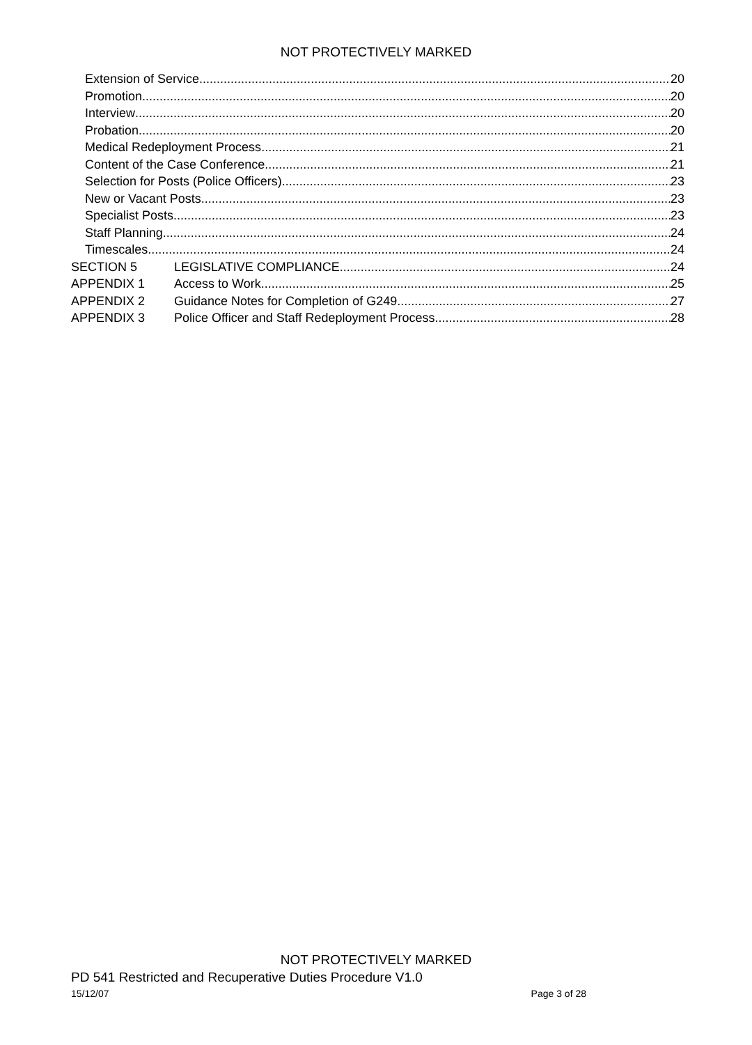NOT PROTECTIVELY MARKED
Extension of Service 20
Promotion 20
Interview 20
Probation 20
Medical Redeployment Process 21
Content of the Case Conference 21
Selection for Posts (Police Officers) 23
New or Vacant Posts 23
Specialist Posts 23
Staff Planning 24
Timescales 24
SECTION 5 LEGISLATIVE COMPLIANCE 24
APPENDIX 1 Access to Work 25
APPENDIX 2 Guidance Notes for Completion of G249 27
APPENDIX 3 Police Officer and Staff Redeployment Process 28
NOT PROTECTIVELY MARKED
PD 541 Restricted and Recuperative Duties Procedure V1.0
15/12/07 Page 3 of 28